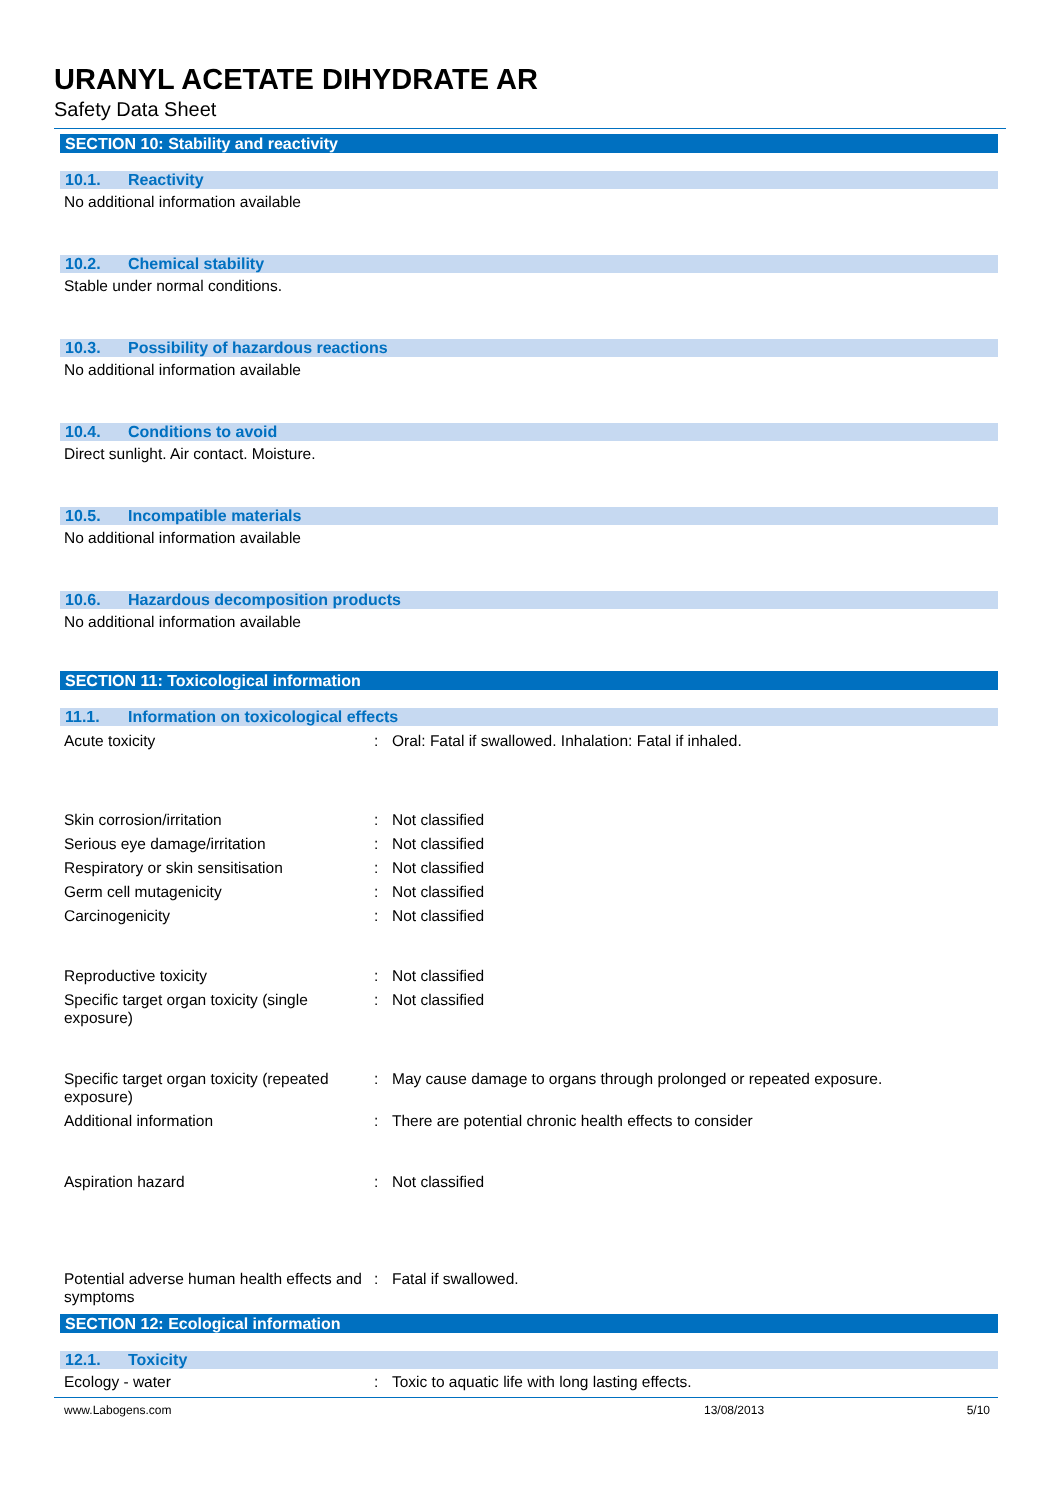URANYL ACETATE DIHYDRATE AR
Safety Data Sheet
SECTION 10: Stability and reactivity
10.1. Reactivity
No additional information available
10.2. Chemical stability
Stable under normal conditions.
10.3. Possibility of hazardous reactions
No additional information available
10.4. Conditions to avoid
Direct sunlight. Air contact. Moisture.
10.5. Incompatible materials
No additional information available
10.6. Hazardous decomposition products
No additional information available
SECTION 11: Toxicological information
11.1. Information on toxicological effects
Acute toxicity : Oral: Fatal if swallowed. Inhalation: Fatal if inhaled.
Skin corrosion/irritation : Not classified
Serious eye damage/irritation : Not classified
Respiratory or skin sensitisation : Not classified
Germ cell mutagenicity : Not classified
Carcinogenicity : Not classified
Reproductive toxicity : Not classified
Specific target organ toxicity (single exposure)
: Not classified
Specific target organ toxicity (repeated exposure)
: May cause damage to organs through prolonged or repeated exposure.
Additional information : There are potential chronic health effects to consider
Aspiration hazard : Not classified
Potential adverse human health effects and symptoms
: Fatal if swallowed.
SECTION 12: Ecological information
12.1. Toxicity
Ecology - water : Toxic to aquatic life with long lasting effects.
www.Labogens.com 13/08/2013 5/10